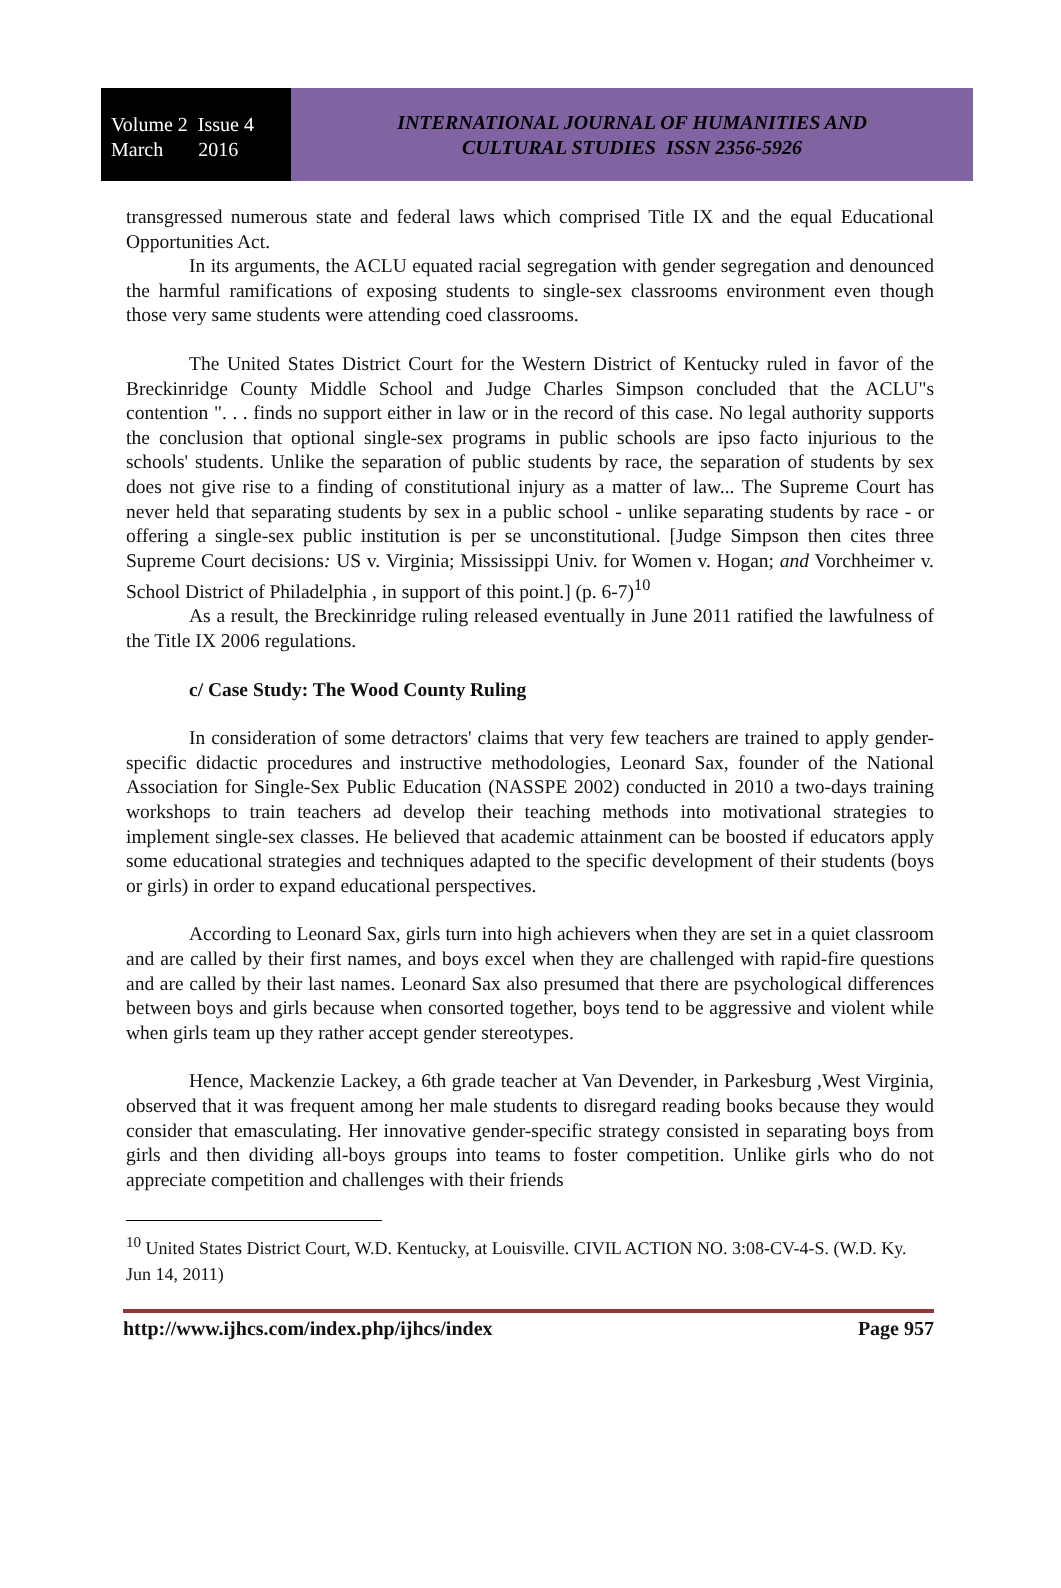Volume 2 Issue 4
March 2016
INTERNATIONAL JOURNAL OF HUMANITIES AND
CULTURAL STUDIES ISSN 2356-5926
transgressed numerous state and federal laws which comprised Title IX and the equal Educational Opportunities Act.
In its arguments, the ACLU equated racial segregation with gender segregation and denounced the harmful ramifications of exposing students to single-sex classrooms environment even though those very same students were attending coed classrooms.
The United States District Court for the Western District of Kentucky ruled in favor of the Breckinridge County Middle School and Judge Charles Simpson concluded that the ACLU"s contention ". . . finds no support either in law or in the record of this case. No legal authority supports the conclusion that optional single-sex programs in public schools are ipso facto injurious to the schools' students. Unlike the separation of public students by race, the separation of students by sex does not give rise to a finding of constitutional injury as a matter of law... The Supreme Court has never held that separating students by sex in a public school - unlike separating students by race - or offering a single-sex public institution is per se unconstitutional. [Judge Simpson then cites three Supreme Court decisions: US v. Virginia; Mississippi Univ. for Women v. Hogan; and Vorchheimer v. School District of Philadelphia , in support of this point.] (p. 6-7)<sup>10</sup>
As a result, the Breckinridge ruling released eventually in June 2011 ratified the lawfulness of the Title IX 2006 regulations.
c/ Case Study: The Wood County Ruling
In consideration of some detractors' claims that very few teachers are trained to apply gender-specific didactic procedures and instructive methodologies, Leonard Sax, founder of the National Association for Single-Sex Public Education (NASSPE 2002) conducted in 2010 a two-days training workshops to train teachers ad develop their teaching methods into motivational strategies to implement single-sex classes. He believed that academic attainment can be boosted if educators apply some educational strategies and techniques adapted to the specific development of their students (boys or girls) in order to expand educational perspectives.
According to Leonard Sax, girls turn into high achievers when they are set in a quiet classroom and are called by their first names, and boys excel when they are challenged with rapid-fire questions and are called by their last names. Leonard Sax also presumed that there are psychological differences between boys and girls because when consorted together, boys tend to be aggressive and violent while when girls team up they rather accept gender stereotypes.
Hence, Mackenzie Lackey, a 6th grade teacher at Van Devender, in Parkesburg ,West Virginia, observed that it was frequent among her male students to disregard reading books because they would consider that emasculating. Her innovative gender-specific strategy consisted in separating boys from girls and then dividing all-boys groups into teams to foster competition. Unlike girls who do not appreciate competition and challenges with their friends
<sup>10</sup> United States District Court, W.D. Kentucky, at Louisville. CIVIL ACTION NO. 3:08-CV-4-S. (W.D. Ky. Jun 14, 2011)
http://www.ijhcs.com/index.php/ijhcs/index Page 957